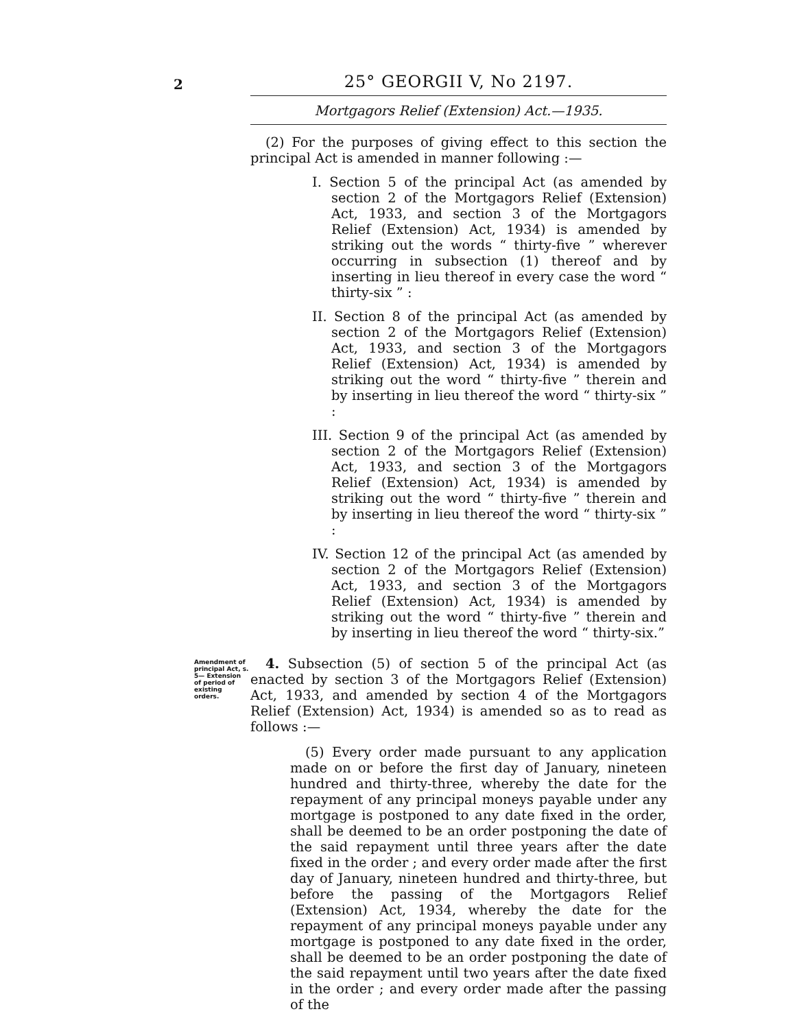2
25° GEORGII V, No 2197.
Mortgagors Relief (Extension) Act.—1935.
(2) For the purposes of giving effect to this section the principal Act is amended in manner following :—
I. Section 5 of the principal Act (as amended by section 2 of the Mortgagors Relief (Extension) Act, 1933, and section 3 of the Mortgagors Relief (Extension) Act, 1934) is amended by striking out the words “ thirty-five ” wherever occurring in subsection (1) thereof and by inserting in lieu thereof in every case the word “ thirty-six ” :
II. Section 8 of the principal Act (as amended by section 2 of the Mortgagors Relief (Extension) Act, 1933, and section 3 of the Mortgagors Relief (Extension) Act, 1934) is amended by striking out the word “ thirty-five ” therein and by inserting in lieu thereof the word “ thirty-six ” :
III. Section 9 of the principal Act (as amended by section 2 of the Mortgagors Relief (Extension) Act, 1933, and section 3 of the Mortgagors Relief (Extension) Act, 1934) is amended by striking out the word “ thirty-five ” therein and by inserting in lieu thereof the word “ thirty-six ” :
IV. Section 12 of the principal Act (as amended by section 2 of the Mortgagors Relief (Extension) Act, 1933, and section 3 of the Mortgagors Relief (Extension) Act, 1934) is amended by striking out the word “ thirty-five ” therein and by inserting in lieu thereof the word “ thirty-six.”
Amendment of principal Act, s. 5— Extension of period of existing orders.
4. Subsection (5) of section 5 of the principal Act (as enacted by section 3 of the Mortgagors Relief (Extension) Act, 1933, and amended by section 4 of the Mortgagors Relief (Extension) Act, 1934) is amended so as to read as follows :—
(5) Every order made pursuant to any application made on or before the first day of January, nineteen hundred and thirty-three, whereby the date for the repayment of any principal moneys payable under any mortgage is postponed to any date fixed in the order, shall be deemed to be an order postponing the date of the said repayment until three years after the date fixed in the order ; and every order made after the first day of January, nineteen hundred and thirty-three, but before the passing of the Mortgagors Relief (Extension) Act, 1934, whereby the date for the repayment of any principal moneys payable under any mortgage is postponed to any date fixed in the order, shall be deemed to be an order postponing the date of the said repayment until two years after the date fixed in the order ; and every order made after the passing of the